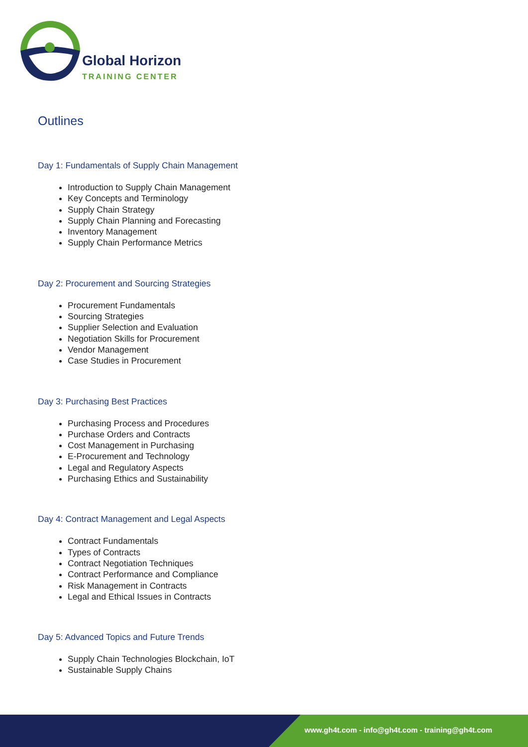Global Horizon
TRAINING CENTER
Outlines
Day 1: Fundamentals of Supply Chain Management
Introduction to Supply Chain Management
Key Concepts and Terminology
Supply Chain Strategy
Supply Chain Planning and Forecasting
Inventory Management
Supply Chain Performance Metrics
Day 2: Procurement and Sourcing Strategies
Procurement Fundamentals
Sourcing Strategies
Supplier Selection and Evaluation
Negotiation Skills for Procurement
Vendor Management
Case Studies in Procurement
Day 3: Purchasing Best Practices
Purchasing Process and Procedures
Purchase Orders and Contracts
Cost Management in Purchasing
E-Procurement and Technology
Legal and Regulatory Aspects
Purchasing Ethics and Sustainability
Day 4: Contract Management and Legal Aspects
Contract Fundamentals
Types of Contracts
Contract Negotiation Techniques
Contract Performance and Compliance
Risk Management in Contracts
Legal and Ethical Issues in Contracts
Day 5: Advanced Topics and Future Trends
Supply Chain Technologies Blockchain, IoT
Sustainable Supply Chains
www.gh4t.com - info@gh4t.com - training@gh4t.com